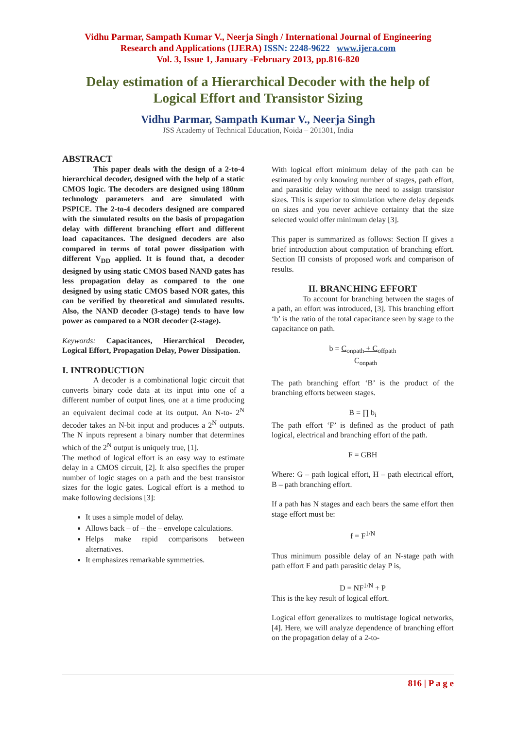Vidhu Parmar, Sampath Kumar V., Neerja Singh / International Journal of Engineering
Research and Applications (IJERA) ISSN: 2248-9622 www.ijera.com
Vol. 3, Issue 1, January -February 2013, pp.816-820
Delay estimation of a Hierarchical Decoder with the help of
Logical Effort and Transistor Sizing
Vidhu Parmar, Sampath Kumar V., Neerja Singh
JSS Academy of Technical Education, Noida – 201301, India
ABSTRACT
This paper deals with the design of a 2-to-4 hierarchical decoder, designed with the help of a static CMOS logic. The decoders are designed using 180nm technology parameters and are simulated with PSPICE. The 2-to-4 decoders designed are compared with the simulated results on the basis of propagation delay with different branching effort and different load capacitances. The designed decoders are also compared in terms of total power dissipation with different V<sub>DD</sub> applied. It is found that, a decoder designed by using static CMOS based NAND gates has less propagation delay as compared to the one designed by using static CMOS based NOR gates, this can be verified by theoretical and simulated results. Also, the NAND decoder (3-stage) tends to have low power as compared to a NOR decoder (2-stage).
Keywords: Capacitances, Hierarchical Decoder, Logical Effort, Propagation Delay, Power Dissipation.
I. INTRODUCTION
A decoder is a combinational logic circuit that converts binary code data at its input into one of a different number of output lines, one at a time producing an equivalent decimal code at its output. An N-to- 2<sup>N</sup> decoder takes an N-bit input and produces a 2<sup>N</sup> outputs. The N inputs represent a binary number that determines which of the 2<sup>N</sup> output is uniquely true, [1].
The method of logical effort is an easy way to estimate delay in a CMOS circuit, [2]. It also specifies the proper number of logic stages on a path and the best transistor sizes for the logic gates. Logical effort is a method to make following decisions [3]:
It uses a simple model of delay.
Allows back – of – the – envelope calculations.
Helps make rapid comparisons between alternatives.
It emphasizes remarkable symmetries.
With logical effort minimum delay of the path can be estimated by only knowing number of stages, path effort, and parasitic delay without the need to assign transistor sizes. This is superior to simulation where delay depends on sizes and you never achieve certainty that the size selected would offer minimum delay [3].
This paper is summarized as follows: Section II gives a brief introduction about computation of branching effort. Section III consists of proposed work and comparison of results.
II. BRANCHING EFFORT
To account for branching between the stages of a path, an effort was introduced, [3]. This branching effort ‘b’ is the ratio of the total capacitance seen by stage to the capacitance on path.
b = C<sub>onpath</sub> + C<sub>offpath</sub>
C<sub>onpath</sub>
The path branching effort ‘B’ is the product of the branching efforts between stages.
B = ∏ b<sub>i</sub>
The path effort ‘F’ is defined as the product of path logical, electrical and branching effort of the path.
F = GBH
Where: G – path logical effort, H – path electrical effort, B – path branching effort.
If a path has N stages and each bears the same effort then stage effort must be:
f = F<sup>1/N</sup>
Thus minimum possible delay of an N-stage path with path effort F and path parasitic delay P is,
D = NF<sup>1/N</sup> + P
This is the key result of logical effort.
Logical effort generalizes to multistage logical networks, [4]. Here, we will analyze dependence of branching effort on the propagation delay of a 2-to-
816 | P a g e